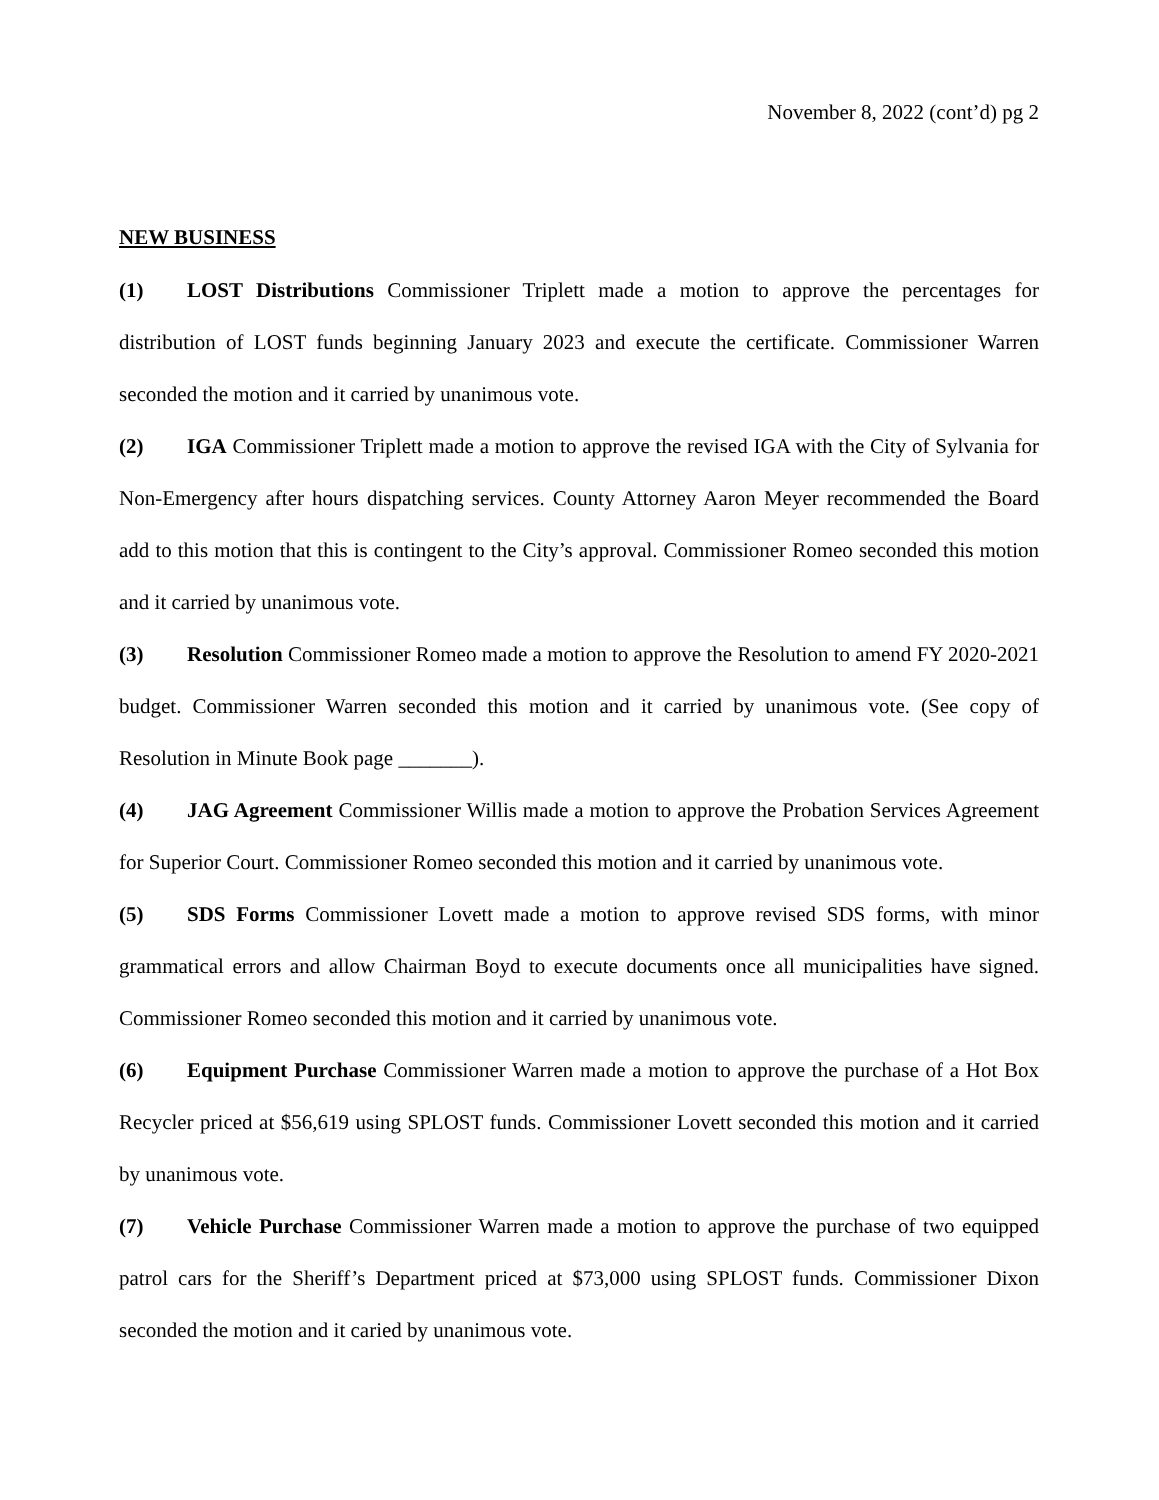November 8, 2022 (cont’d) pg 2
NEW BUSINESS
(1) LOST Distributions Commissioner Triplett made a motion to approve the percentages for distribution of LOST funds beginning January 2023 and execute the certificate. Commissioner Warren seconded the motion and it carried by unanimous vote.
(2) IGA Commissioner Triplett made a motion to approve the revised IGA with the City of Sylvania for Non-Emergency after hours dispatching services. County Attorney Aaron Meyer recommended the Board add to this motion that this is contingent to the City’s approval. Commissioner Romeo seconded this motion and it carried by unanimous vote.
(3) Resolution Commissioner Romeo made a motion to approve the Resolution to amend FY 2020-2021 budget. Commissioner Warren seconded this motion and it carried by unanimous vote. (See copy of Resolution in Minute Book page _______).
(4) JAG Agreement Commissioner Willis made a motion to approve the Probation Services Agreement for Superior Court. Commissioner Romeo seconded this motion and it carried by unanimous vote.
(5) SDS Forms Commissioner Lovett made a motion to approve revised SDS forms, with minor grammatical errors and allow Chairman Boyd to execute documents once all municipalities have signed. Commissioner Romeo seconded this motion and it carried by unanimous vote.
(6) Equipment Purchase Commissioner Warren made a motion to approve the purchase of a Hot Box Recycler priced at $56,619 using SPLOST funds. Commissioner Lovett seconded this motion and it carried by unanimous vote.
(7) Vehicle Purchase Commissioner Warren made a motion to approve the purchase of two equipped patrol cars for the Sheriff’s Department priced at $73,000 using SPLOST funds. Commissioner Dixon seconded the motion and it caried by unanimous vote.